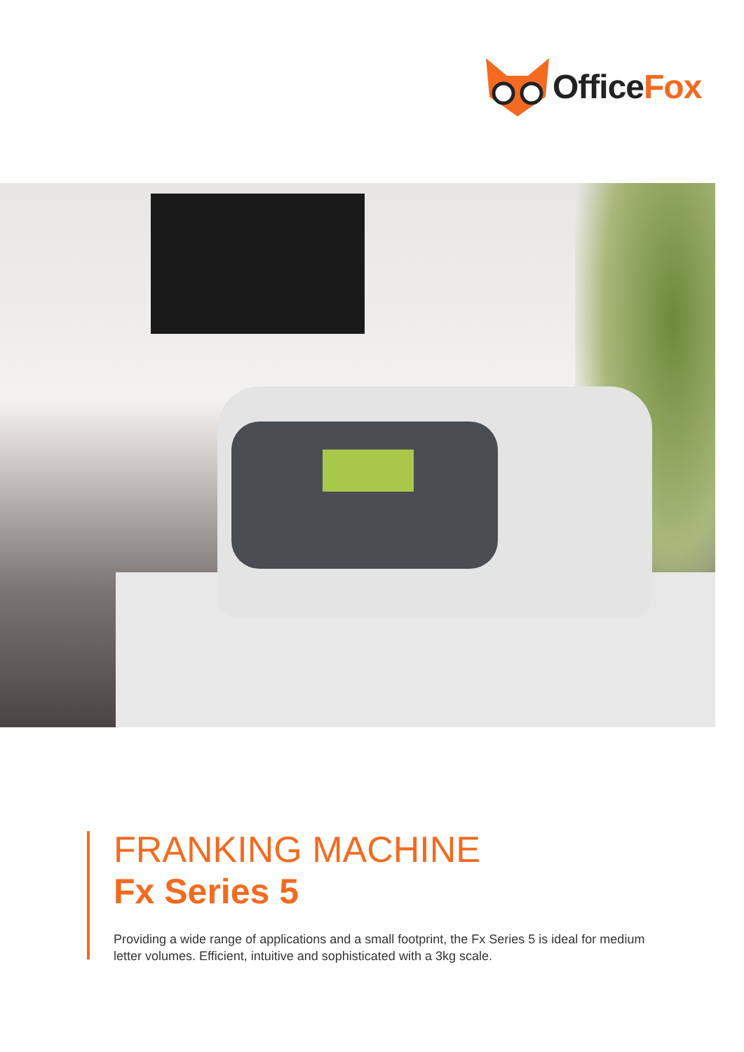OfficeFox
FRANKING MACHINE
Fx Series 5
Providing a wide range of applications and a small footprint, the Fx Series 5 is ideal for medium letter volumes. Efficient, intuitive and sophisticated with a 3kg scale.